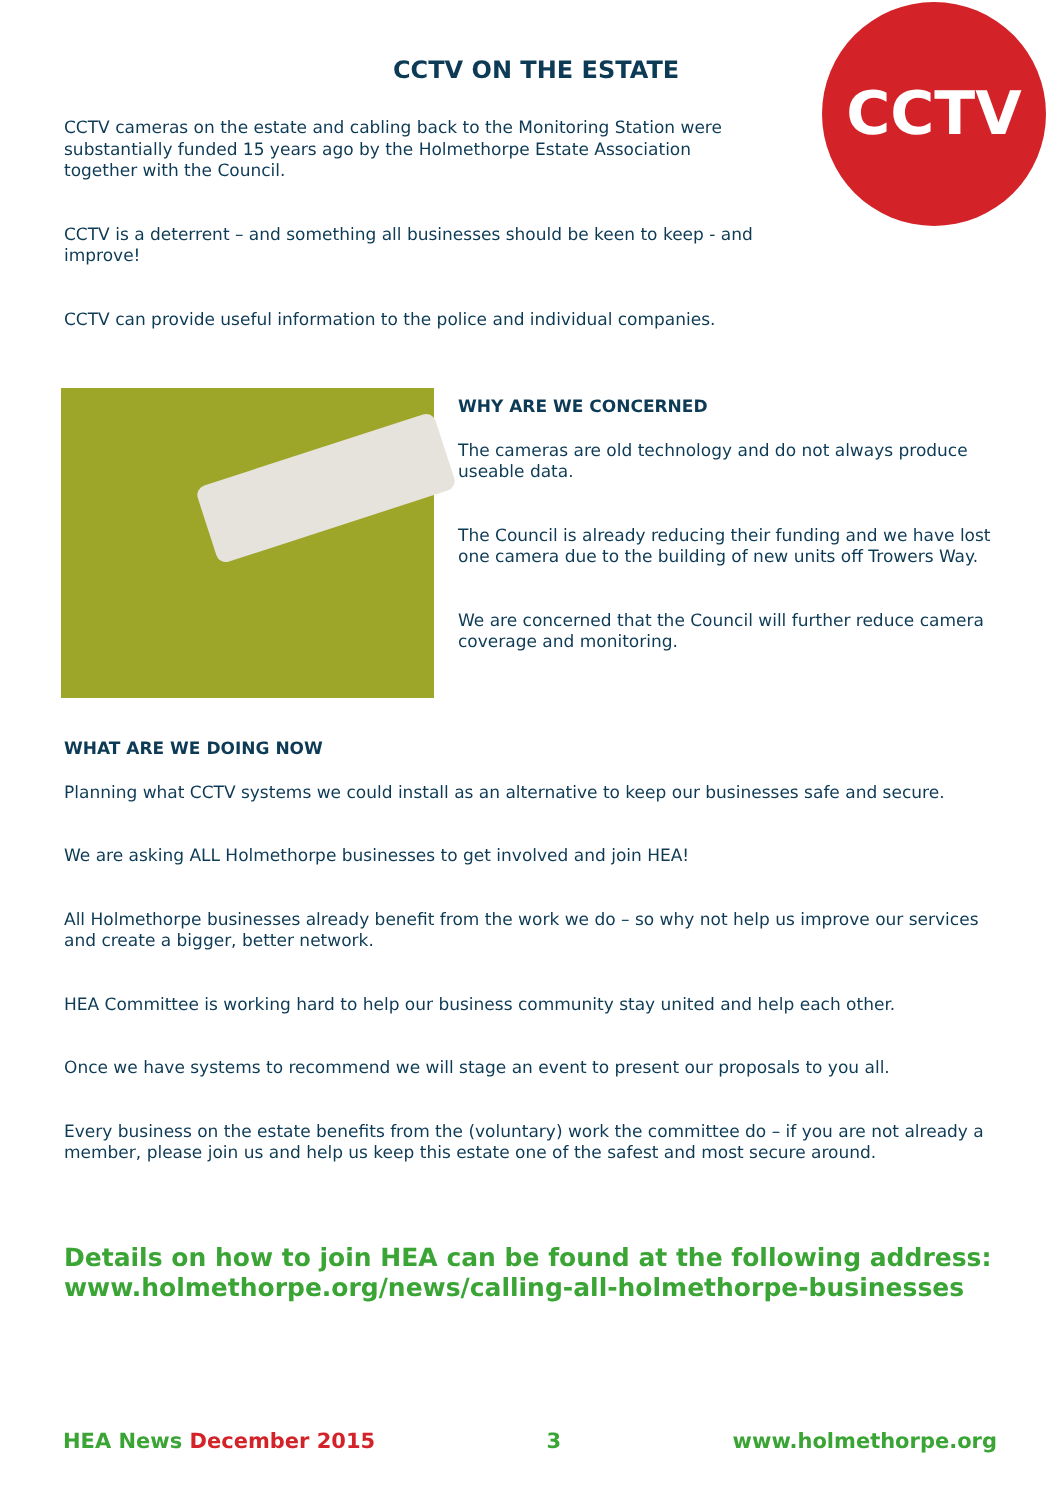CCTV ON THE ESTATE
CCTV
CCTV cameras on the estate and cabling back to the Monitoring Station were substantially funded 15 years ago by the Holmethorpe Estate Association together with the Council.
CCTV is a deterrent – and something all businesses should be keen to keep - and improve!
CCTV can provide useful information to the police and individual companies.
WHY ARE WE CONCERNED
The cameras are old technology and do not always produce useable data.
The Council is already reducing their funding and we have lost one camera due to the building of new units off Trowers Way.
We are concerned that the Council will further reduce camera coverage and monitoring.
WHAT ARE WE DOING NOW
Planning what CCTV systems we could install as an alternative to keep our businesses safe and secure.
We are asking ALL Holmethorpe businesses to get involved and join HEA!
All Holmethorpe businesses already benefit from the work we do – so why not help us improve our services and create a bigger, better network.
HEA Committee is working hard to help our business community stay united and help each other.
Once we have systems to recommend we will stage an event to present our proposals to you all.
Every business on the estate benefits from the (voluntary) work the committee do – if you are not already a member, please join us and help us keep this estate one of the safest and most secure around.
Details on how to join HEA can be found at the following address:
www.holmethorpe.org/news/calling-all-holmethorpe-businesses
HEA News December 2015 3 www.holmethorpe.org